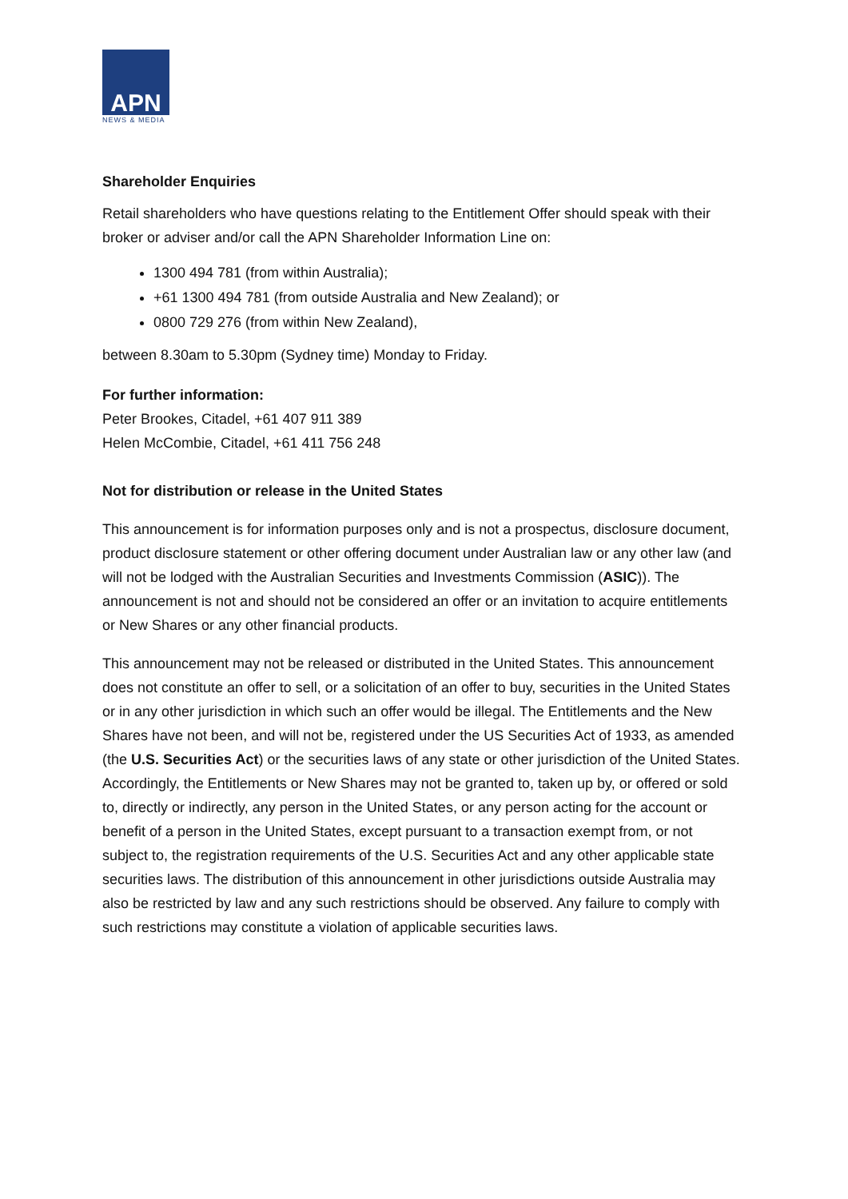APN
NEWS & MEDIA
Shareholder Enquiries
Retail shareholders who have questions relating to the Entitlement Offer should speak with their broker or adviser and/or call the APN Shareholder Information Line on:
1300 494 781 (from within Australia);
+61 1300 494 781 (from outside Australia and New Zealand); or
0800 729 276 (from within New Zealand),
between 8.30am to 5.30pm (Sydney time) Monday to Friday.
For further information:
Peter Brookes, Citadel, +61 407 911 389
Helen McCombie, Citadel, +61 411 756 248
Not for distribution or release in the United States
This announcement is for information purposes only and is not a prospectus, disclosure document, product disclosure statement or other offering document under Australian law or any other law (and will not be lodged with the Australian Securities and Investments Commission (ASIC)). The announcement is not and should not be considered an offer or an invitation to acquire entitlements or New Shares or any other financial products.
This announcement may not be released or distributed in the United States. This announcement does not constitute an offer to sell, or a solicitation of an offer to buy, securities in the United States or in any other jurisdiction in which such an offer would be illegal. The Entitlements and the New Shares have not been, and will not be, registered under the US Securities Act of 1933, as amended (the U.S. Securities Act) or the securities laws of any state or other jurisdiction of the United States. Accordingly, the Entitlements or New Shares may not be granted to, taken up by, or offered or sold to, directly or indirectly, any person in the United States, or any person acting for the account or benefit of a person in the United States, except pursuant to a transaction exempt from, or not subject to, the registration requirements of the U.S. Securities Act and any other applicable state securities laws. The distribution of this announcement in other jurisdictions outside Australia may also be restricted by law and any such restrictions should be observed. Any failure to comply with such restrictions may constitute a violation of applicable securities laws.